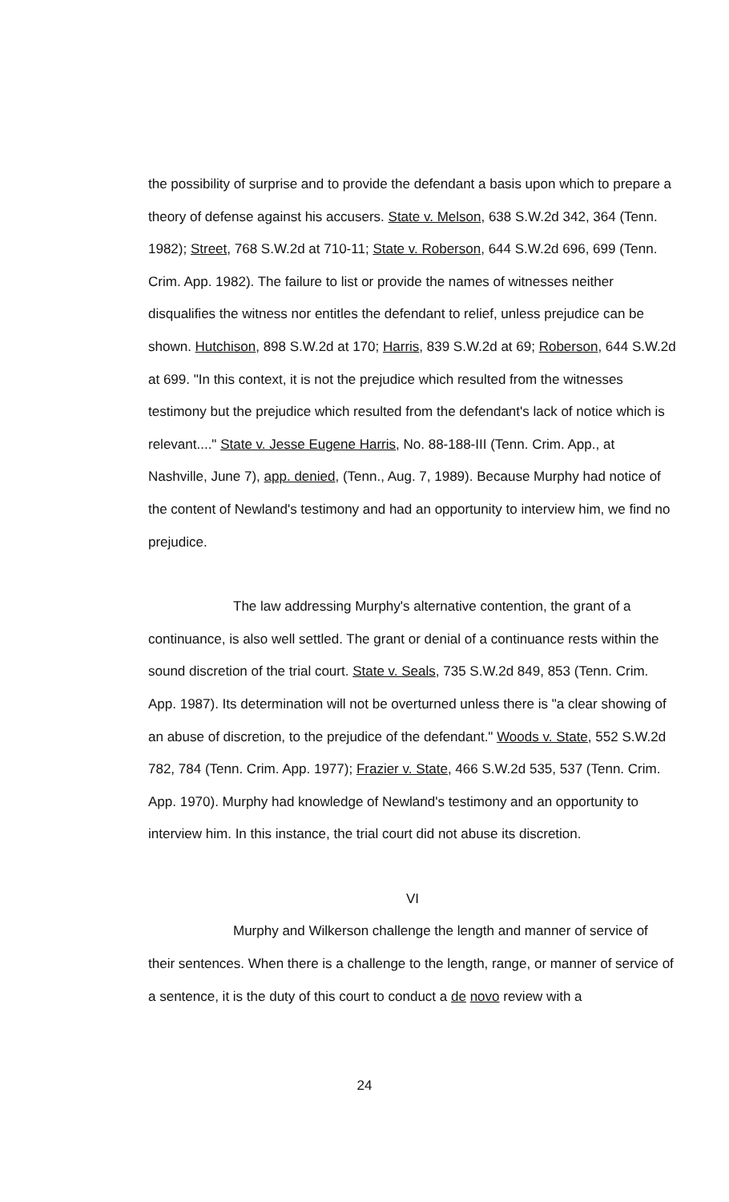the possibility of surprise and to provide the defendant a basis upon which to prepare a theory of defense against his accusers. State v. Melson, 638 S.W.2d 342, 364 (Tenn. 1982); Street, 768 S.W.2d at 710-11; State v. Roberson, 644 S.W.2d 696, 699 (Tenn. Crim. App. 1982). The failure to list or provide the names of witnesses neither disqualifies the witness nor entitles the defendant to relief, unless prejudice can be shown. Hutchison, 898 S.W.2d at 170; Harris, 839 S.W.2d at 69; Roberson, 644 S.W.2d at 699. "In this context, it is not the prejudice which resulted from the witnesses testimony but the prejudice which resulted from the defendant's lack of notice which is relevant...." State v. Jesse Eugene Harris, No. 88-188-III (Tenn. Crim. App., at Nashville, June 7), app. denied, (Tenn., Aug. 7, 1989). Because Murphy had notice of the content of Newland's testimony and had an opportunity to interview him, we find no prejudice.
The law addressing Murphy's alternative contention, the grant of a continuance, is also well settled. The grant or denial of a continuance rests within the sound discretion of the trial court. State v. Seals, 735 S.W.2d 849, 853 (Tenn. Crim. App. 1987). Its determination will not be overturned unless there is "a clear showing of an abuse of discretion, to the prejudice of the defendant." Woods v. State, 552 S.W.2d 782, 784 (Tenn. Crim. App. 1977); Frazier v. State, 466 S.W.2d 535, 537 (Tenn. Crim. App. 1970). Murphy had knowledge of Newland's testimony and an opportunity to interview him. In this instance, the trial court did not abuse its discretion.
VI
Murphy and Wilkerson challenge the length and manner of service of their sentences. When there is a challenge to the length, range, or manner of service of a sentence, it is the duty of this court to conduct a de novo review with a
24